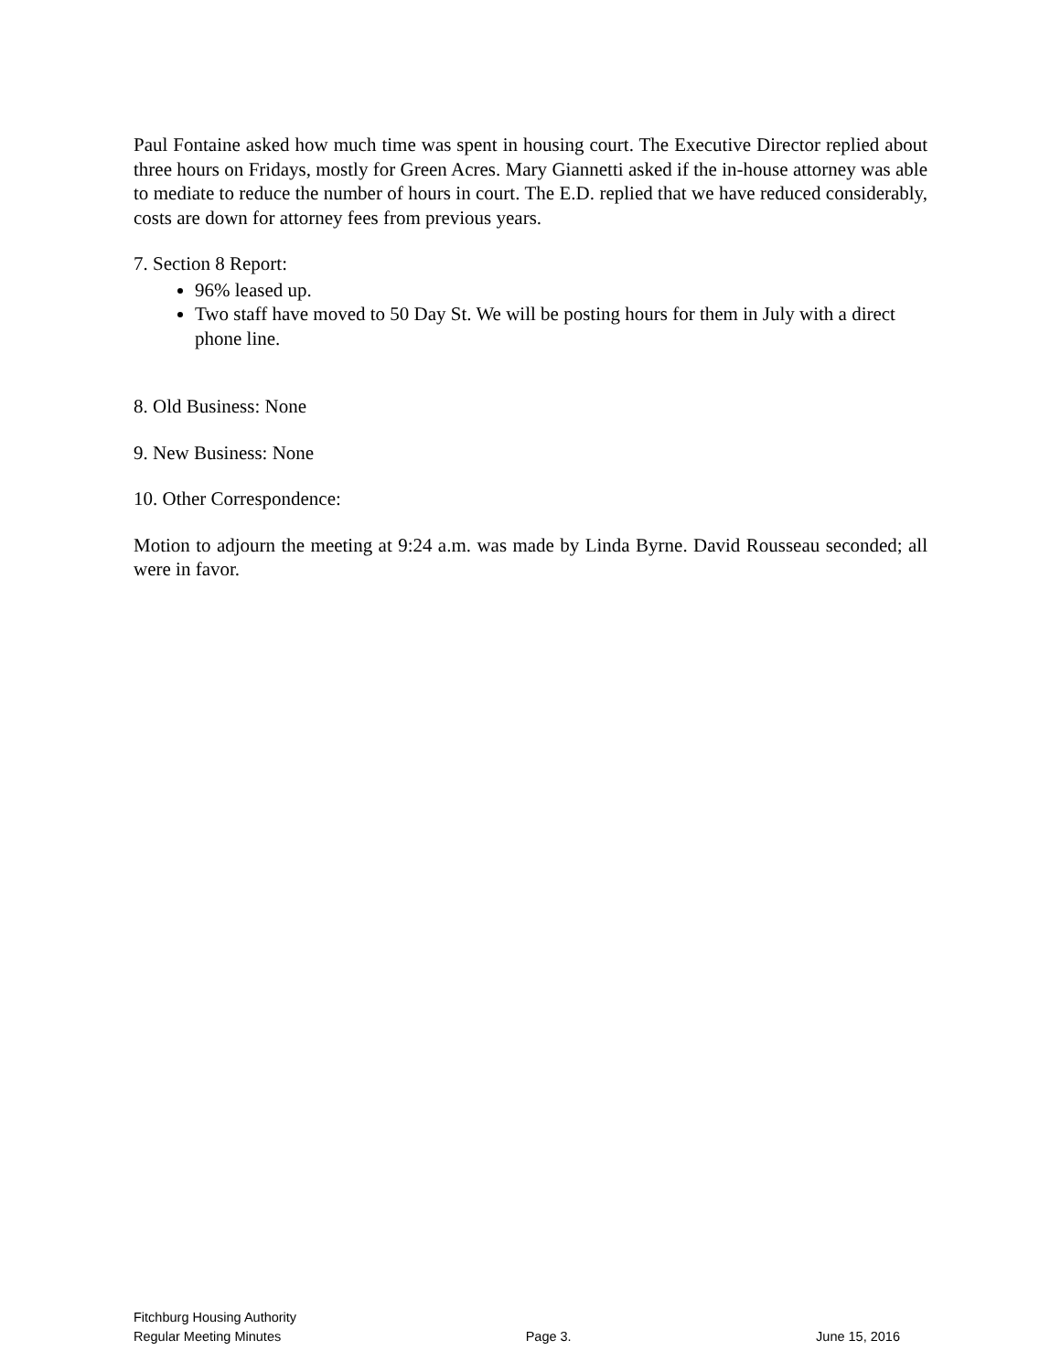Paul Fontaine asked how much time was spent in housing court. The Executive Director replied about three hours on Fridays, mostly for Green Acres. Mary Giannetti asked if the in-house attorney was able to mediate to reduce the number of hours in court. The E.D. replied that we have reduced considerably, costs are down for attorney fees from previous years.
7. Section 8 Report:
96% leased up.
Two staff have moved to 50 Day St. We will be posting hours for them in July with a direct phone line.
8. Old Business: None
9. New Business: None
10. Other Correspondence:
Motion to adjourn the meeting at 9:24 a.m. was made by Linda Byrne. David Rousseau seconded; all were in favor.
Fitchburg Housing Authority
Regular Meeting Minutes Page 3. June 15, 2016